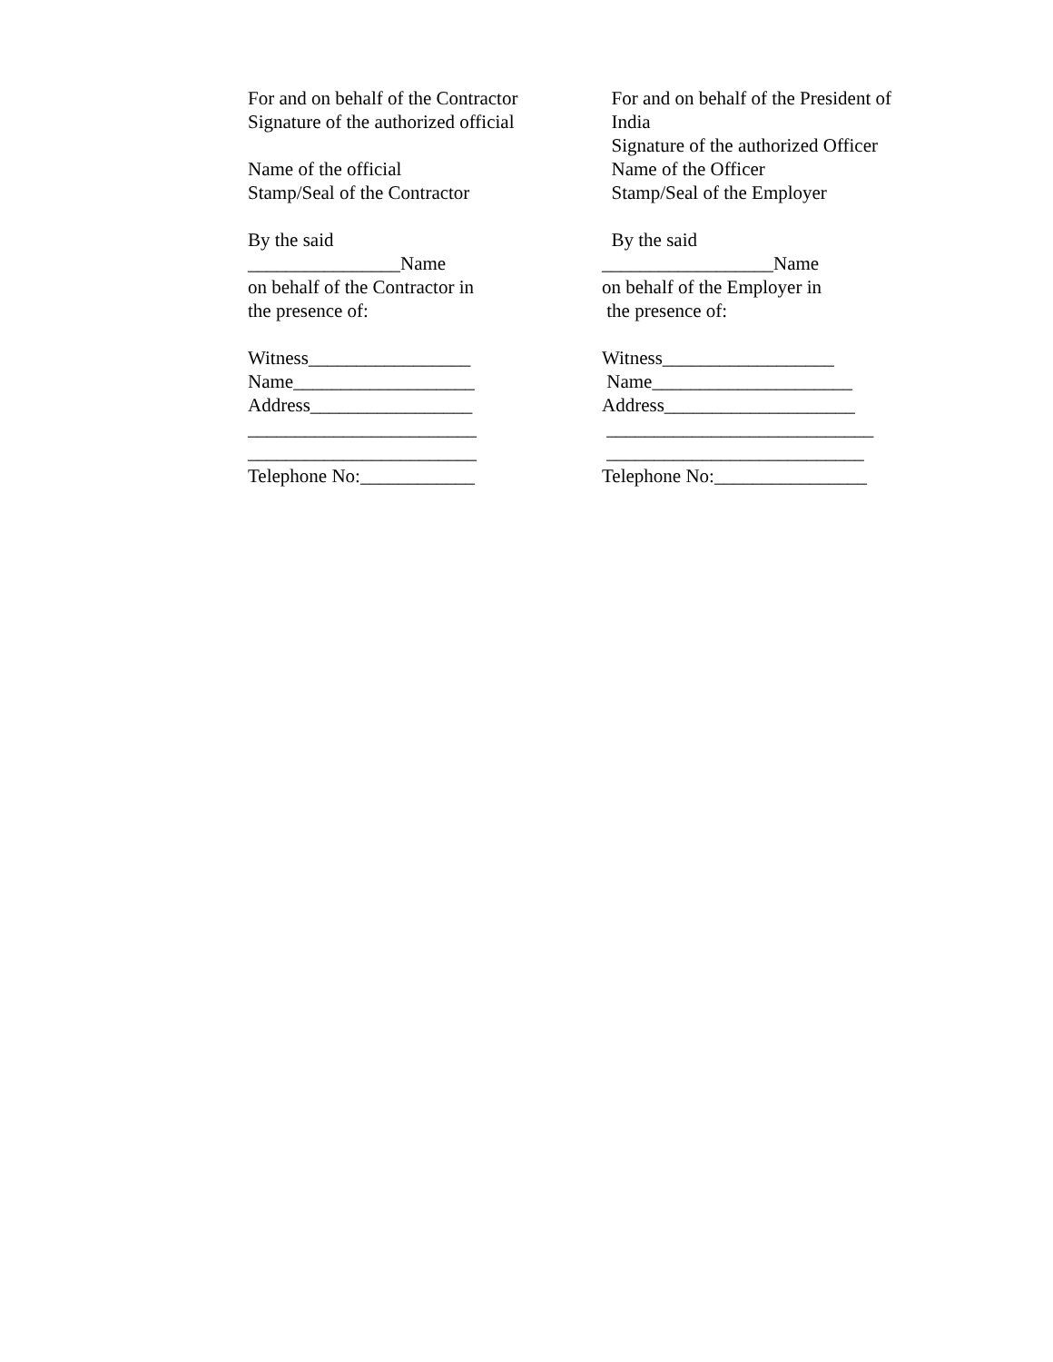For and on behalf of the Contractor Signature of the authorized official Name of the official Stamp/Seal of the Contractor By the said ________________Name on behalf of the Contractor in the presence of: Witness_________________ Name___________________ Address_________________ ________________________ ________________________ Telephone No:____________
For and on behalf of the President of India Signature of the authorized Officer Name of the Officer Stamp/Seal of the Employer By the said __________________Name on behalf of the Employer in the presence of: Witness__________________ Name_____________________ Address____________________ ____________________________ ___________________________ Telephone No:________________